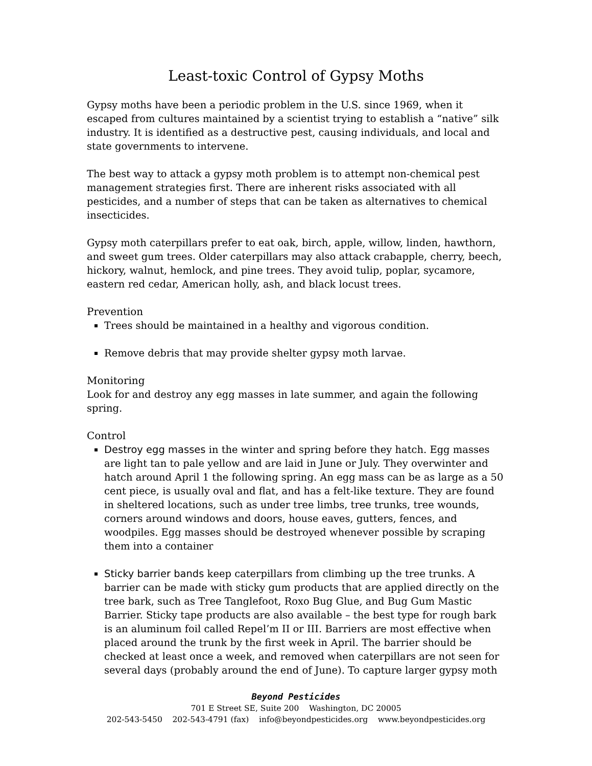Least-toxic Control of Gypsy Moths
Gypsy moths have been a periodic problem in the U.S. since 1969, when it escaped from cultures maintained by a scientist trying to establish a “native” silk industry. It is identified as a destructive pest, causing individuals, and local and state governments to intervene.
The best way to attack a gypsy moth problem is to attempt non-chemical pest management strategies first. There are inherent risks associated with all pesticides, and a number of steps that can be taken as alternatives to chemical insecticides.
Gypsy moth caterpillars prefer to eat oak, birch, apple, willow, linden, hawthorn, and sweet gum trees. Older caterpillars may also attack crabapple, cherry, beech, hickory, walnut, hemlock, and pine trees. They avoid tulip, poplar, sycamore, eastern red cedar, American holly, ash, and black locust trees.
Prevention
Trees should be maintained in a healthy and vigorous condition.
Remove debris that may provide shelter gypsy moth larvae.
Monitoring
Look for and destroy any egg masses in late summer, and again the following spring.
Control
Destroy egg masses in the winter and spring before they hatch. Egg masses are light tan to pale yellow and are laid in June or July. They overwinter and hatch around April 1 the following spring. An egg mass can be as large as a 50 cent piece, is usually oval and flat, and has a felt-like texture. They are found in sheltered locations, such as under tree limbs, tree trunks, tree wounds, corners around windows and doors, house eaves, gutters, fences, and woodpiles. Egg masses should be destroyed whenever possible by scraping them into a container
Sticky barrier bands keep caterpillars from climbing up the tree trunks. A barrier can be made with sticky gum products that are applied directly on the tree bark, such as Tree Tanglefoot, Roxo Bug Glue, and Bug Gum Mastic Barrier. Sticky tape products are also available – the best type for rough bark is an aluminum foil called Repel’m II or III. Barriers are most effective when placed around the trunk by the first week in April. The barrier should be checked at least once a week, and removed when caterpillars are not seen for several days (probably around the end of June). To capture larger gypsy moth
Beyond Pesticides
701 E Street SE, Suite 200 Washington, DC 20005
202-543-5450 202-543-4791 (fax) info@beyondpesticides.org www.beyondpesticides.org